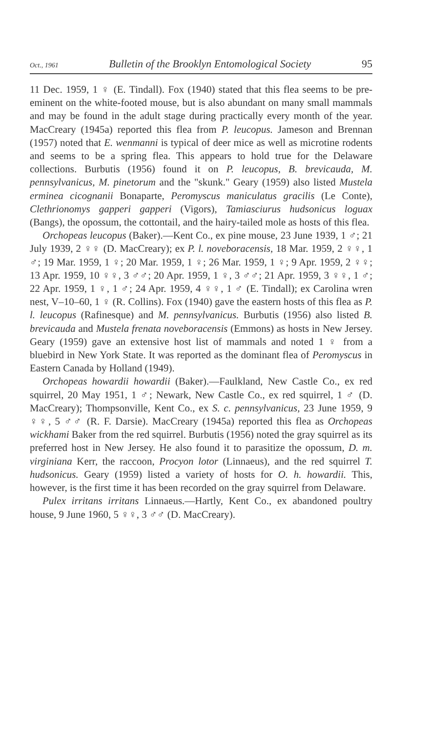Oct., 1961 Bulletin of the Brooklyn Entomological Society 95
11 Dec. 1959, 1 ♀ (E. Tindall). Fox (1940) stated that this flea seems to be pre-eminent on the white-footed mouse, but is also abundant on many small mammals and may be found in the adult stage during practically every month of the year. MacCreary (1945a) reported this flea from P. leucopus. Jameson and Brennan (1957) noted that E. wenmanni is typical of deer mice as well as microtine rodents and seems to be a spring flea. This appears to hold true for the Delaware collections. Burbutis (1956) found it on P. leucopus, B. brevicauda, M. pennsylvanicus, M. pinetorum and the "skunk." Geary (1959) also listed Mustela erminea cicognanii Bonaparte, Peromyscus maniculatus gracilis (Le Conte), Clethrionomys gapperi gapperi (Vigors), Tamiasciurus hudsonicus loguax (Bangs), the opossum, the cottontail, and the hairy-tailed mole as hosts of this flea.
Orchopeas leucopus (Baker).—Kent Co., ex pine mouse, 23 June 1939, 1 ♂; 21 July 1939, 2 ♀♀ (D. MacCreary); ex P. l. noveboracensis, 18 Mar. 1959, 2 ♀♀, 1 ♂; 19 Mar. 1959, 1 ♀; 20 Mar. 1959, 1 ♀; 26 Mar. 1959, 1 ♀; 9 Apr. 1959, 2 ♀♀; 13 Apr. 1959, 10 ♀♀, 3 ♂♂; 20 Apr. 1959, 1 ♀, 3 ♂♂; 21 Apr. 1959, 3 ♀♀, 1 ♂; 22 Apr. 1959, 1 ♀, 1 ♂; 24 Apr. 1959, 4 ♀♀, 1 ♂ (E. Tindall); ex Carolina wren nest, V–10–60, 1 ♀ (R. Collins). Fox (1940) gave the eastern hosts of this flea as P. l. leucopus (Rafinesque) and M. pennsylvanicus. Burbutis (1956) also listed B. brevicauda and Mustela frenata noveboracensis (Emmons) as hosts in New Jersey. Geary (1959) gave an extensive host list of mammals and noted 1 ♀ from a bluebird in New York State. It was reported as the dominant flea of Peromyscus in Eastern Canada by Holland (1949).
Orchopeas howardii howardii (Baker).—Faulkland, New Castle Co., ex red squirrel, 20 May 1951, 1 ♂; Newark, New Castle Co., ex red squirrel, 1 ♂ (D. MacCreary); Thompsonville, Kent Co., ex S. c. pennsylvanicus, 23 June 1959, 9 ♀♀, 5 ♂♂ (R. F. Darsie). MacCreary (1945a) reported this flea as Orchopeas wickhami Baker from the red squirrel. Burbutis (1956) noted the gray squirrel as its preferred host in New Jersey. He also found it to parasitize the opossum, D. m. virginiana Kerr, the raccoon, Procyon lotor (Linnaeus), and the red squirrel T. hudsonicus. Geary (1959) listed a variety of hosts for O. h. howardii. This, however, is the first time it has been recorded on the gray squirrel from Delaware.
Pulex irritans irritans Linnaeus.—Hartly, Kent Co., ex abandoned poultry house, 9 June 1960, 5 ♀♀, 3 ♂♂ (D. MacCreary).